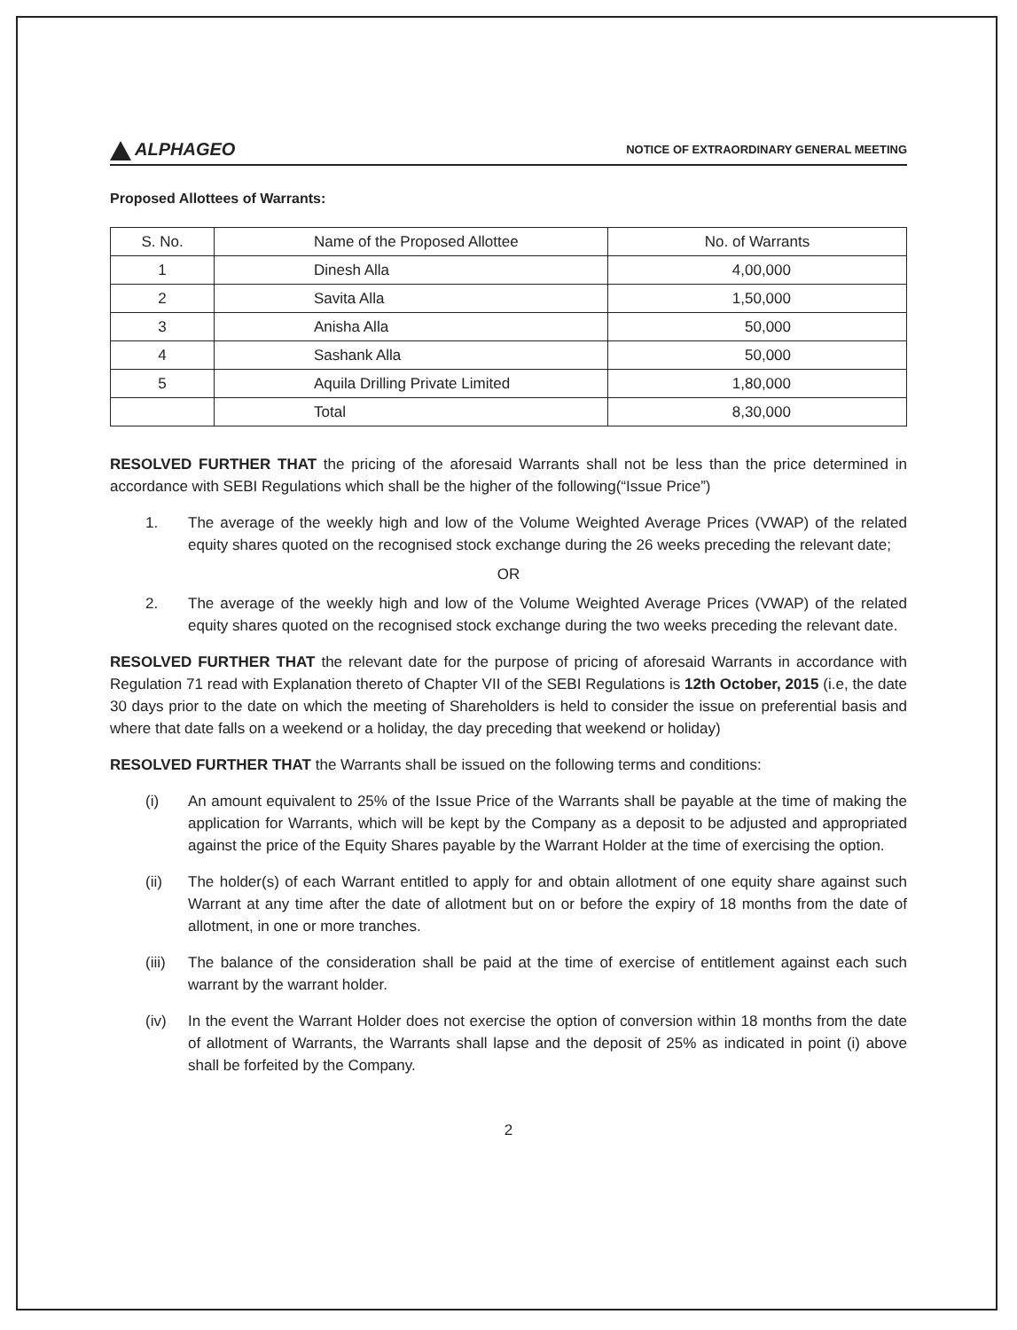ALPHAGEO
NOTICE OF EXTRAORDINARY GENERAL MEETING
Proposed Allottees of Warrants:
| S. No. | Name of the Proposed Allottee | No. of Warrants |
| --- | --- | --- |
| 1 | Dinesh Alla | 4,00,000 |
| 2 | Savita Alla | 1,50,000 |
| 3 | Anisha Alla | 50,000 |
| 4 | Sashank Alla | 50,000 |
| 5 | Aquila Drilling Private Limited | 1,80,000 |
| | Total | 8,30,000 |
RESOLVED FURTHER THAT the pricing of the aforesaid Warrants shall not be less than the price determined in accordance with SEBI Regulations which shall be the higher of the following(“Issue Price”)
1. The average of the weekly high and low of the Volume Weighted Average Prices (VWAP) of the related equity shares quoted on the recognised stock exchange during the 26 weeks preceding the relevant date;
OR
2. The average of the weekly high and low of the Volume Weighted Average Prices (VWAP) of the related equity shares quoted on the recognised stock exchange during the two weeks preceding the relevant date.
RESOLVED FURTHER THAT the relevant date for the purpose of pricing of aforesaid Warrants in accordance with Regulation 71 read with Explanation thereto of Chapter VII of the SEBI Regulations is 12th October, 2015 (i.e, the date 30 days prior to the date on which the meeting of Shareholders is held to consider the issue on preferential basis and where that date falls on a weekend or a holiday, the day preceding that weekend or holiday)
RESOLVED FURTHER THAT the Warrants shall be issued on the following terms and conditions:
(i) An amount equivalent to 25% of the Issue Price of the Warrants shall be payable at the time of making the application for Warrants, which will be kept by the Company as a deposit to be adjusted and appropriated against the price of the Equity Shares payable by the Warrant Holder at the time of exercising the option.
(ii) The holder(s) of each Warrant entitled to apply for and obtain allotment of one equity share against such Warrant at any time after the date of allotment but on or before the expiry of 18 months from the date of allotment, in one or more tranches.
(iii)
The balance of the consideration shall be paid at the time of exercise of entitlement against each such warrant by the warrant holder.
(iv) In the event the Warrant Holder does not exercise the option of conversion within 18 months from the date of allotment of Warrants, the Warrants shall lapse and the deposit of 25% as indicated in point (i) above shall be forfeited by the Company.
2